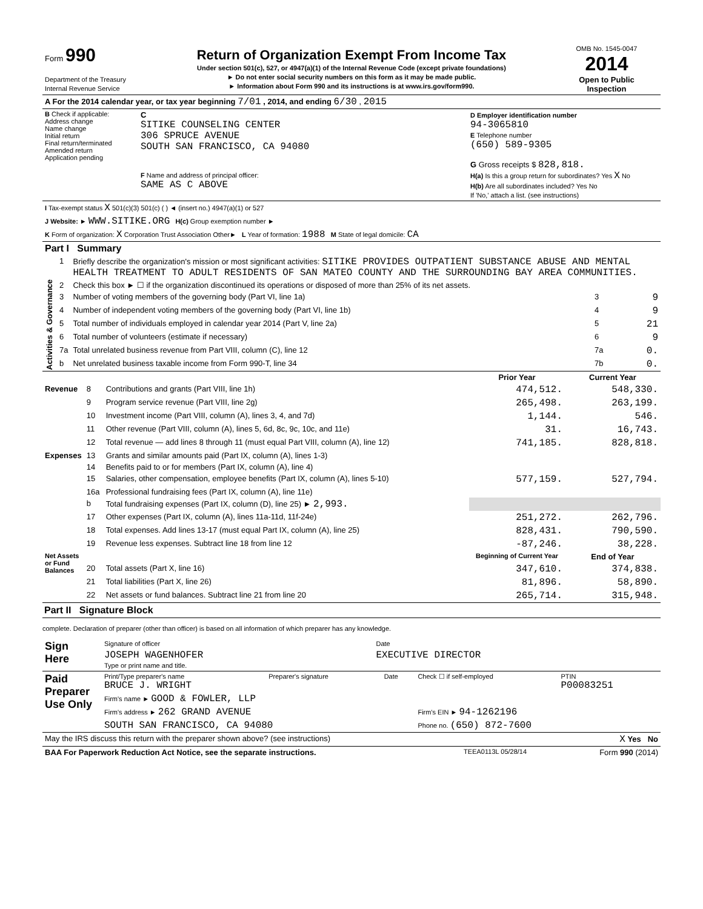| Form 990 Department of the Treasury Internal Revenue Service | Return of Organization Exempt From Income Tax Under section 501(c), 527, or 4947(a)(1) of the Internal Revenue Code (except private foundations) ► Do not enter social security numbers on this form as it may be made public. ► Information about Form 990 and its instructions is at www.irs.gov/form990. | OMB No. 1545-0047 2014 Open to Public Inspection |
| A For the 2014 calendar year, or tax year beginning 7/01 , 2014, and ending 6/30 , 2015 |
| B Check if applicable: Address change Name change Initial return Final return/terminated Amended return Application pending | C SITIKE COUNSELING CENTER 306 SPRUCE AVENUE SOUTH SAN FRANCISCO, CA 94080 F Name and address of principal officer: SAME AS C ABOVE | D Employer identification number 94-3065810 E Telephone number (650) 589-9305 G Gross receipts $ 828,818. H(a) Is this a group return for subordinates? Yes X No H(b) Are all subordinates included? Yes No If 'No,' attach a list. (see instructions) |
| I Tax-exempt status X 501(c)(3) 501(c) ( ) ◄ (insert no.) 4947(a)(1) or 527 |
| J Website: ► WWW.SITIKE.ORG H(c) Group exemption number ► |
| K Form of organization: X Corporation Trust Association Other► L Year of formation: 1988 M State of legal domicile: CA |
| Part I Summary | | | | |
| --- | --- | --- | --- | --- |
| Activities & Governance | 1 | Briefly describe the organization's mission or most significant activities: SITIKE PROVIDES OUTPATIENT SUBSTANCE ABUSE AND MENTAL HEALTH TREATMENT TO ADULT RESIDENTS OF SAN MATEO COUNTY AND THE SURROUNDING BAY AREA COMMUNITIES. | | |
| | 2 | Check this box ► ☐ if the organization discontinued its operations or disposed of more than 25% of its net assets. | | |
| | 3 | Number of voting members of the governing body (Part VI, line 1a) | 3 | 9 |
| | 4 | Number of independent voting members of the governing body (Part VI, line 1b) | 4 | 9 |
| | 5 | Total number of individuals employed in calendar year 2014 (Part V, line 2a) | 5 | 21 |
| | 6 | Total number of volunteers (estimate if necessary) | 6 | 9 |
| | 7a | Total unrelated business revenue from Part VIII, column (C), line 12 | 7a | 0. |
| | b | Net unrelated business taxable income from Form 990-T, line 34 | 7b | 0. |
| | | | Prior Year | Current Year |
| Revenue | 8 | Contributions and grants (Part VIII, line 1h) | 474,512. | 548,330. |
| | 9 | Program service revenue (Part VIII, line 2g) | 265,498. | 263,199. |
| | 10 | Investment income (Part VIII, column (A), lines 3, 4, and 7d) | 1,144. | 546. |
| | 11 | Other revenue (Part VIII, column (A), lines 5, 6d, 8c, 9c, 10c, and 11e) | 31. | 16,743. |
| | 12 | Total revenue — add lines 8 through 11 (must equal Part VIII, column (A), line 12) | 741,185. | 828,818. |
| Expenses | 13 | Grants and similar amounts paid (Part IX, column (A), lines 1-3) | | |
| | 14 | Benefits paid to or for members (Part IX, column (A), line 4) | | |
| | 15 | Salaries, other compensation, employee benefits (Part IX, column (A), lines 5-10) | 577,159. | 527,794. |
| | 16a | Professional fundraising fees (Part IX, column (A), line 11e) | | |
| | b | Total fundraising expenses (Part IX, column (D), line 25) ► 2,993. | | |
| | 17 | Other expenses (Part IX, column (A), lines 11a-11d, 11f-24e) | 251,272. | 262,796. |
| | 18 | Total expenses. Add lines 13-17 (must equal Part IX, column (A), line 25) | 828,431. | 790,590. |
| | 19 | Revenue less expenses. Subtract line 18 from line 12 | -87,246. | 38,228. |
| Net Assets or Fund Balances | | | Beginning of Current Year | End of Year |
| | 20 | Total assets (Part X, line 16) | 347,610. | 374,838. |
| | 21 | Total liabilities (Part X, line 26) | 81,896. | 58,890. |
| | 22 | Net assets or fund balances. Subtract line 21 from line 20 | 265,714. | 315,948. |
Part II Signature Block
complete. Declaration of preparer (other than officer) is based on all information of which preparer has any knowledge.
| Sign Here | Signature of officer | Date |
| | JOSEPH WAGENHOFER Type or print name and title. | EXECUTIVE DIRECTOR |
| Paid Preparer Use Only | Print/Type preparer's name BRUCE J. WRIGHT | Preparer's signature | Date | Check ☐ if self-employed | PTIN P00083251 |
| | Firm's name ► GOOD & FOWLER, LLP | | | | |
| | Firm's address ► 262 GRAND AVENUE | | | Firm's EIN ► 94-1262196 | |
| | SOUTH SAN FRANCISCO, CA 94080 | | | Phone no. (650) 872-7600 | |
| May the IRS discuss this return with the preparer shown above? (see instructions) | X Yes No |
| BAA For Paperwork Reduction Act Notice, see the separate instructions. | TEEA0113L 05/28/14 | Form 990 (2014) |